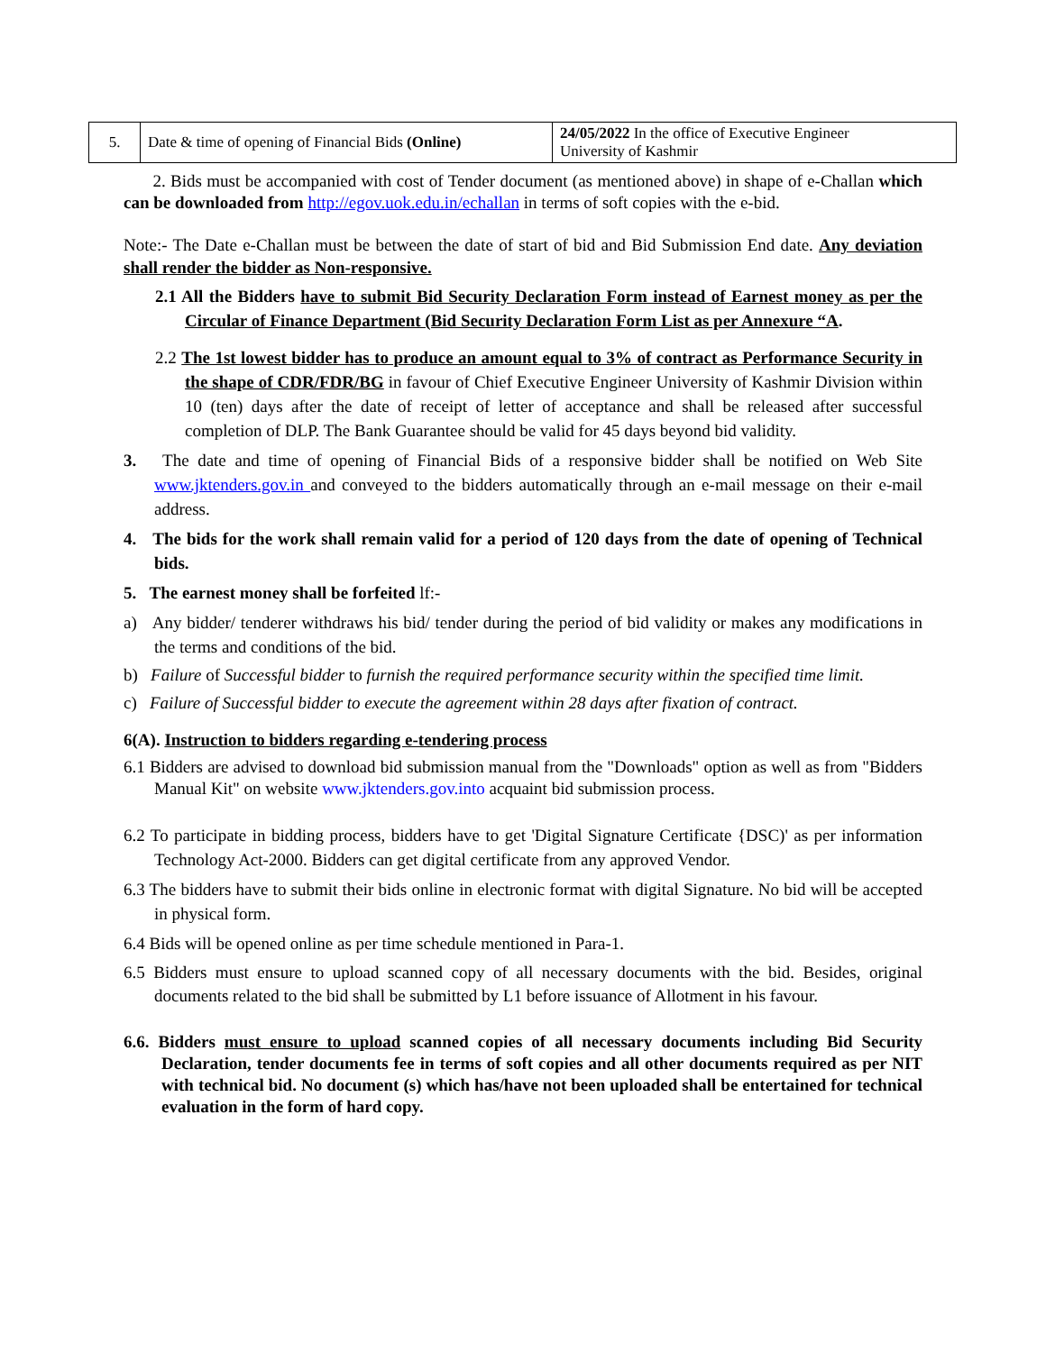| 5. | Date & time of opening of Financial Bids (Online) | 24/05/2022 In the office of Executive Engineer University of Kashmir |
2. Bids must be accompanied with cost of Tender document (as mentioned above) in shape of e-Challan which can be downloaded from http://egov.uok.edu.in/echallan in terms of soft copies with the e-bid.
Note:- The Date e-Challan must be between the date of start of bid and Bid Submission End date. Any deviation shall render the bidder as Non-responsive.
2.1 All the Bidders have to submit Bid Security Declaration Form instead of Earnest money as per the Circular of Finance Department (Bid Security Declaration Form List as per Annexure “A.
2.2 The 1st lowest bidder has to produce an amount equal to 3% of contract as Performance Security in the shape of CDR/FDR/BG in favour of Chief Executive Engineer University of Kashmir Division within 10 (ten) days after the date of receipt of letter of acceptance and shall be released after successful completion of DLP. The Bank Guarantee should be valid for 45 days beyond bid validity.
3. The date and time of opening of Financial Bids of a responsive bidder shall be notified on Web Site www.jktenders.gov.in and conveyed to the bidders automatically through an e-mail message on their e-mail address.
4. The bids for the work shall remain valid for a period of 120 days from the date of opening of Technical bids.
5. The earnest money shall be forfeited lf:-
a) Any bidder/ tenderer withdraws his bid/ tender during the period of bid validity or makes any modifications in the terms and conditions of the bid.
b) Failure of Successful bidder to furnish the required performance security within the specified time limit.
c) Failure of Successful bidder to execute the agreement within 28 days after fixation of contract.
6(A). Instruction to bidders regarding e-tendering process
6.1 Bidders are advised to download bid submission manual from the "Downloads" option as well as from "Bidders Manual Kit" on website www.jktenders.gov.into acquaint bid submission process.
6.2 To participate in bidding process, bidders have to get 'Digital Signature Certificate {DSC)' as per information Technology Act-2000. Bidders can get digital certificate from any approved Vendor.
6.3 The bidders have to submit their bids online in electronic format with digital Signature. No bid will be accepted in physical form.
6.4 Bids will be opened online as per time schedule mentioned in Para-1.
6.5 Bidders must ensure to upload scanned copy of all necessary documents with the bid. Besides, original documents related to the bid shall be submitted by L1 before issuance of Allotment in his favour.
6.6. Bidders must ensure to upload scanned copies of all necessary documents including Bid Security Declaration, tender documents fee in terms of soft copies and all other documents required as per NIT with technical bid. No document (s) which has/have not been uploaded shall be entertained for technical evaluation in the form of hard copy.